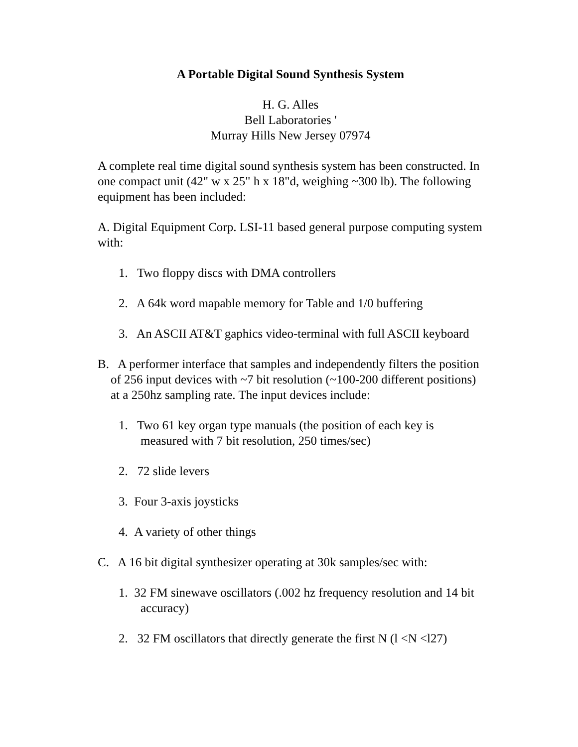A Portable Digital Sound Synthesis System
H. G. Alles
Bell Laboratories '
Murray Hills New Jersey 07974
A complete real time digital sound synthesis system has been constructed. In one compact unit (42" w x 25" h x 18"d, weighing ~300 lb). The following equipment has been included:
A. Digital Equipment Corp. LSI-11 based general purpose computing system with:
1. Two floppy discs with DMA controllers
2. A 64k word mapable memory for Table and 1/0 buffering
3. An ASCII AT&T gaphics video-terminal with full ASCII keyboard
B. A performer interface that samples and independently filters the position of 256 input devices with ~7 bit resolution (~100-200 different positions) at a 250hz sampling rate. The input devices include:
1. Two 61 key organ type manuals (the position of each key is measured with 7 bit resolution, 250 times/sec)
2. 72 slide levers
3. Four 3-axis joysticks
4. A variety of other things
C. A 16 bit digital synthesizer operating at 30k samples/sec with:
1. 32 FM sinewave oscillators (.002 hz frequency resolution and 14 bit accuracy)
2. 32 FM oscillators that directly generate the first N (l <N <l27)